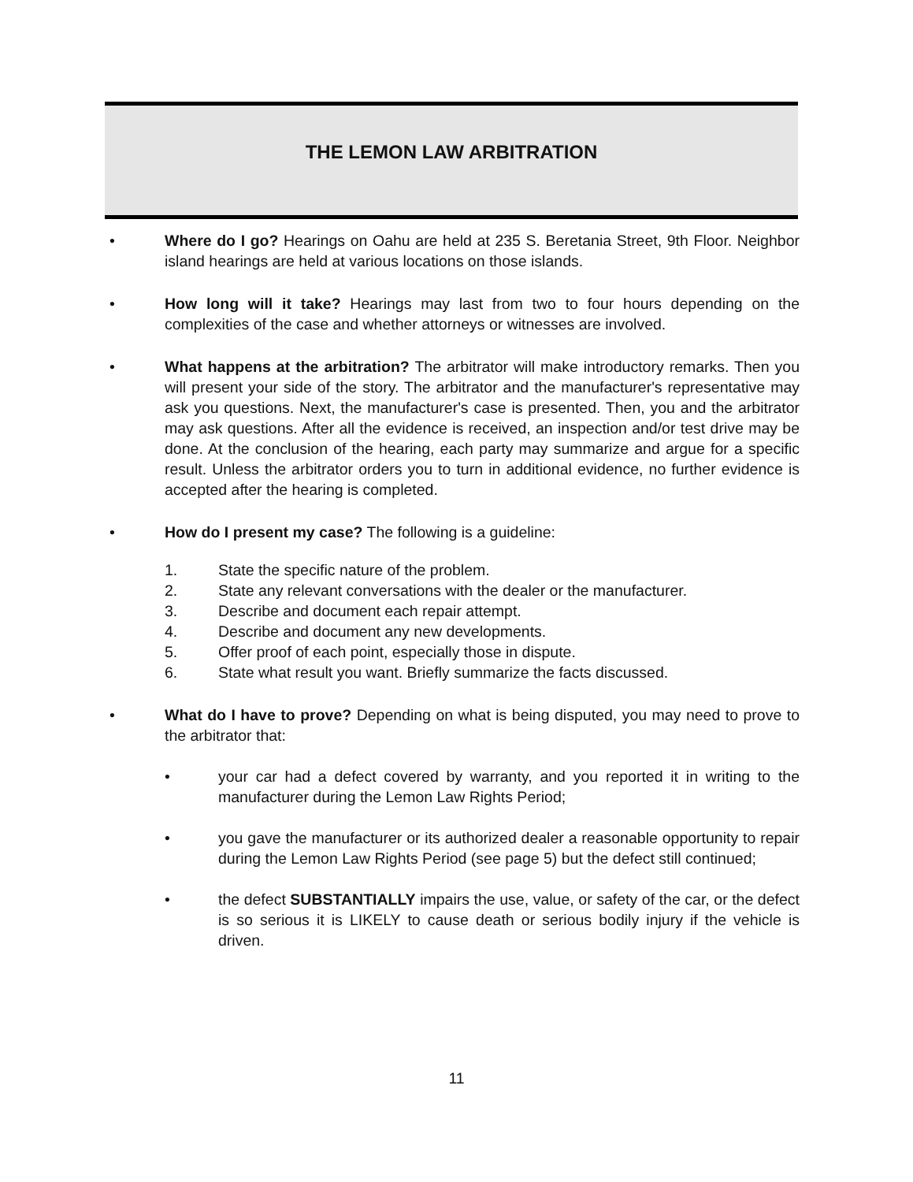THE LEMON LAW ARBITRATION
• Where do I go? Hearings on Oahu are held at 235 S. Beretania Street, 9th Floor. Neighbor island hearings are held at various locations on those islands.
• How long will it take? Hearings may last from two to four hours depending on the complexities of the case and whether attorneys or witnesses are involved.
• What happens at the arbitration? The arbitrator will make introductory remarks. Then you will present your side of the story. The arbitrator and the manufacturer's representative may ask you questions. Next, the manufacturer's case is presented. Then, you and the arbitrator may ask questions. After all the evidence is received, an inspection and/or test drive may be done. At the conclusion of the hearing, each party may summarize and argue for a specific result. Unless the arbitrator orders you to turn in additional evidence, no further evidence is accepted after the hearing is completed.
• How do I present my case? The following is a guideline:
1. State the specific nature of the problem.
2. State any relevant conversations with the dealer or the manufacturer.
3. Describe and document each repair attempt.
4. Describe and document any new developments.
5. Offer proof of each point, especially those in dispute.
6. State what result you want. Briefly summarize the facts discussed.
• What do I have to prove? Depending on what is being disputed, you may need to prove to the arbitrator that:
• your car had a defect covered by warranty, and you reported it in writing to the manufacturer during the Lemon Law Rights Period;
• you gave the manufacturer or its authorized dealer a reasonable opportunity to repair during the Lemon Law Rights Period (see page 5) but the defect still continued;
• the defect SUBSTANTIALLY impairs the use, value, or safety of the car, or the defect is so serious it is LIKELY to cause death or serious bodily injury if the vehicle is driven.
11